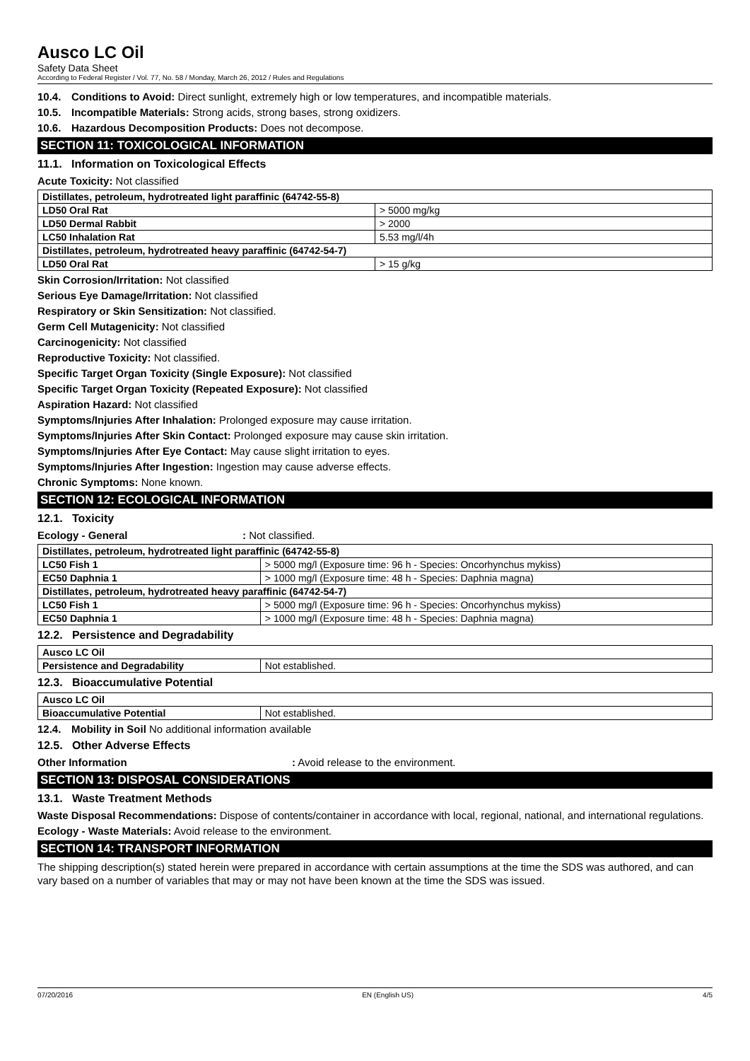Ausco LC Oil
Safety Data Sheet
According to Federal Register / Vol. 77, No. 58 / Monday, March 26, 2012 / Rules and Regulations
10.4. Conditions to Avoid: Direct sunlight, extremely high or low temperatures, and incompatible materials.
10.5. Incompatible Materials: Strong acids, strong bases, strong oxidizers.
10.6. Hazardous Decomposition Products: Does not decompose.
SECTION 11: TOXICOLOGICAL INFORMATION
11.1. Information on Toxicological Effects
Acute Toxicity: Not classified
| Distillates, petroleum, hydrotreated light paraffinic (64742-55-8) | |
| --- | --- |
| LD50 Oral Rat | > 5000 mg/kg |
| LD50 Dermal Rabbit | > 2000 |
| LC50 Inhalation Rat | 5.53 mg/l/4h |
| Distillates, petroleum, hydrotreated heavy paraffinic (64742-54-7) | |
| LD50 Oral Rat | > 15 g/kg |
Skin Corrosion/Irritation: Not classified
Serious Eye Damage/Irritation: Not classified
Respiratory or Skin Sensitization: Not classified.
Germ Cell Mutagenicity: Not classified
Carcinogenicity: Not classified
Reproductive Toxicity: Not classified.
Specific Target Organ Toxicity (Single Exposure): Not classified
Specific Target Organ Toxicity (Repeated Exposure): Not classified
Aspiration Hazard: Not classified
Symptoms/Injuries After Inhalation: Prolonged exposure may cause irritation.
Symptoms/Injuries After Skin Contact: Prolonged exposure may cause skin irritation.
Symptoms/Injuries After Eye Contact: May cause slight irritation to eyes.
Symptoms/Injuries After Ingestion: Ingestion may cause adverse effects.
Chronic Symptoms: None known.
SECTION 12: ECOLOGICAL INFORMATION
12.1. Toxicity
Ecology - General: Not classified.
| Distillates, petroleum, hydrotreated light paraffinic (64742-55-8) | |
| --- | --- |
| LC50 Fish 1 | > 5000 mg/l (Exposure time: 96 h - Species: Oncorhynchus mykiss) |
| EC50 Daphnia 1 | > 1000 mg/l (Exposure time: 48 h - Species: Daphnia magna) |
| Distillates, petroleum, hydrotreated heavy paraffinic (64742-54-7) | |
| LC50 Fish 1 | > 5000 mg/l (Exposure time: 96 h - Species: Oncorhynchus mykiss) |
| EC50 Daphnia 1 | > 1000 mg/l (Exposure time: 48 h - Species: Daphnia magna) |
12.2. Persistence and Degradability
| Ausco LC Oil | |
| --- | --- |
| Persistence and Degradability | Not established. |
12.3. Bioaccumulative Potential
| Ausco LC Oil | |
| --- | --- |
| Bioaccumulative Potential | Not established. |
12.4. Mobility in Soil No additional information available
12.5. Other Adverse Effects
Other Information: Avoid release to the environment.
SECTION 13: DISPOSAL CONSIDERATIONS
13.1. Waste Treatment Methods
Waste Disposal Recommendations: Dispose of contents/container in accordance with local, regional, national, and international regulations.
Ecology - Waste Materials: Avoid release to the environment.
SECTION 14: TRANSPORT INFORMATION
The shipping description(s) stated herein were prepared in accordance with certain assumptions at the time the SDS was authored, and can vary based on a number of variables that may or may not have been known at the time the SDS was issued.
07/20/2016 EN (English US) 4/5